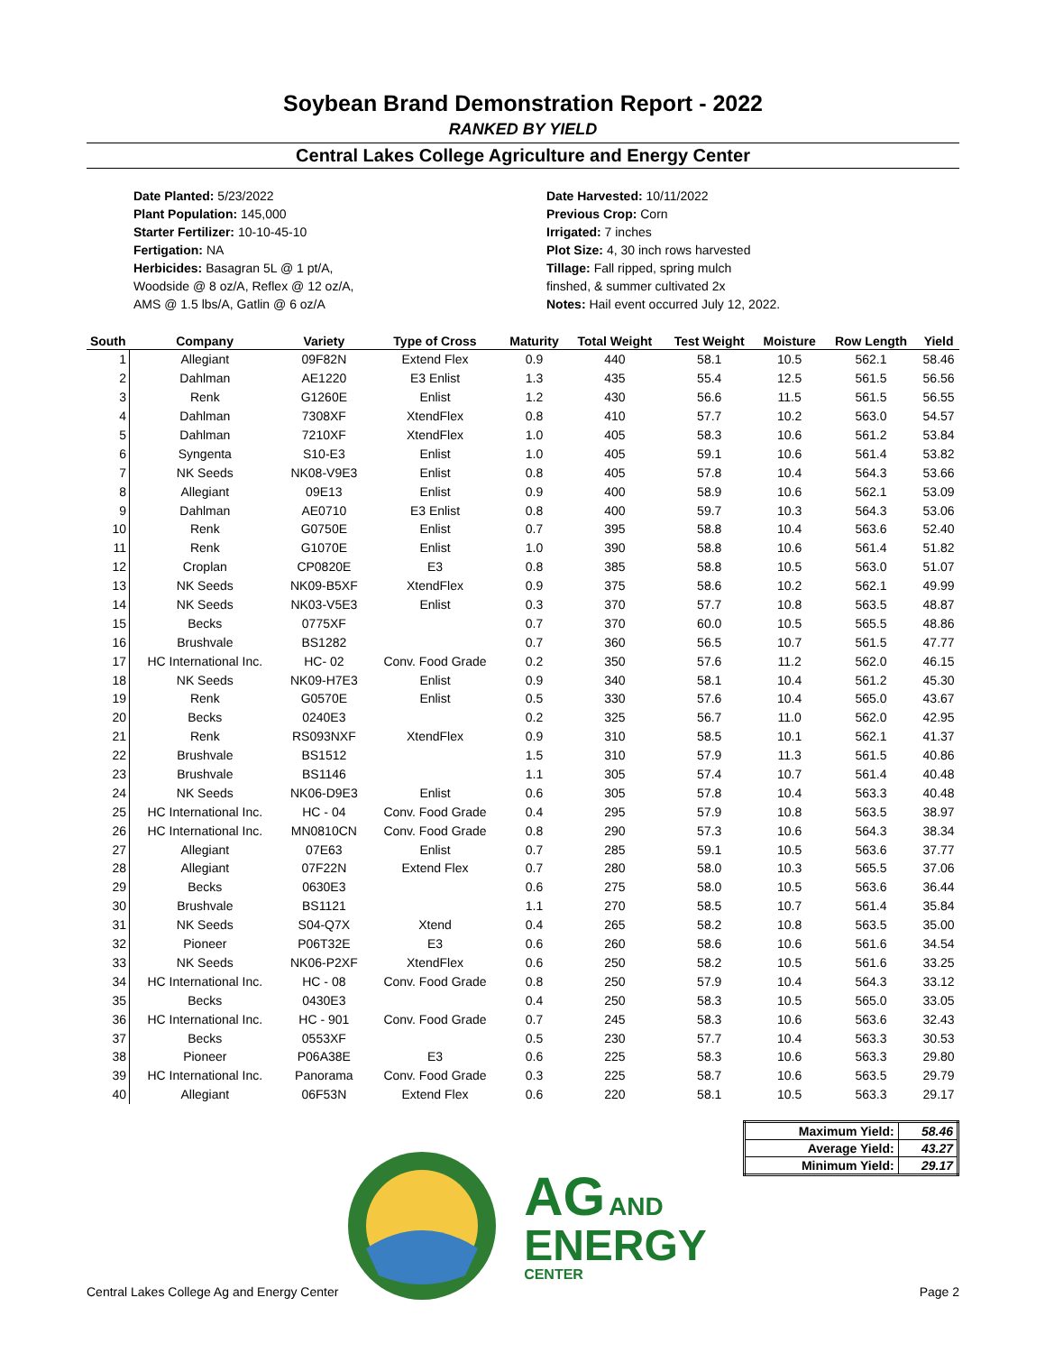Soybean Brand Demonstration Report - 2022
RANKED BY YIELD
Central Lakes College Agriculture and Energy Center
Date Planted: 5/23/2022
Plant Population: 145,000
Starter Fertilizer: 10-10-45-10
Fertigation: NA
Herbicides: Basagran 5L @ 1 pt/A,
Woodside @ 8 oz/A, Reflex @ 12 oz/A,
AMS @ 1.5 lbs/A, Gatlin @ 6 oz/A
Date Harvested: 10/11/2022
Previous Crop: Corn
Irrigated: 7 inches
Plot Size: 4, 30 inch rows harvested
Tillage: Fall ripped, spring mulch
finshed, & summer cultivated 2x
Notes: Hail event occurred July 12, 2022.
| South | Company | Variety | Type of Cross | Maturity | Total Weight | Test Weight | Moisture | Row Length | Yield |
| --- | --- | --- | --- | --- | --- | --- | --- | --- | --- |
| 1 | Allegiant | 09F82N | Extend Flex | 0.9 | 440 | 58.1 | 10.5 | 562.1 | 58.46 |
| 2 | Dahlman | AE1220 | E3 Enlist | 1.3 | 435 | 55.4 | 12.5 | 561.5 | 56.56 |
| 3 | Renk | G1260E | Enlist | 1.2 | 430 | 56.6 | 11.5 | 561.5 | 56.55 |
| 4 | Dahlman | 7308XF | XtendFlex | 0.8 | 410 | 57.7 | 10.2 | 563.0 | 54.57 |
| 5 | Dahlman | 7210XF | XtendFlex | 1.0 | 405 | 58.3 | 10.6 | 561.2 | 53.84 |
| 6 | Syngenta | S10-E3 | Enlist | 1.0 | 405 | 59.1 | 10.6 | 561.4 | 53.82 |
| 7 | NK Seeds | NK08-V9E3 | Enlist | 0.8 | 405 | 57.8 | 10.4 | 564.3 | 53.66 |
| 8 | Allegiant | 09E13 | Enlist | 0.9 | 400 | 58.9 | 10.6 | 562.1 | 53.09 |
| 9 | Dahlman | AE0710 | E3 Enlist | 0.8 | 400 | 59.7 | 10.3 | 564.3 | 53.06 |
| 10 | Renk | G0750E | Enlist | 0.7 | 395 | 58.8 | 10.4 | 563.6 | 52.40 |
| 11 | Renk | G1070E | Enlist | 1.0 | 390 | 58.8 | 10.6 | 561.4 | 51.82 |
| 12 | Croplan | CP0820E | E3 | 0.8 | 385 | 58.8 | 10.5 | 563.0 | 51.07 |
| 13 | NK Seeds | NK09-B5XF | XtendFlex | 0.9 | 375 | 58.6 | 10.2 | 562.1 | 49.99 |
| 14 | NK Seeds | NK03-V5E3 | Enlist | 0.3 | 370 | 57.7 | 10.8 | 563.5 | 48.87 |
| 15 | Becks | 0775XF | | 0.7 | 370 | 60.0 | 10.5 | 565.5 | 48.86 |
| 16 | Brushvale | BS1282 | | 0.7 | 360 | 56.5 | 10.7 | 561.5 | 47.77 |
| 17 | HC International Inc. | HC- 02 | Conv. Food Grade | 0.2 | 350 | 57.6 | 11.2 | 562.0 | 46.15 |
| 18 | NK Seeds | NK09-H7E3 | Enlist | 0.9 | 340 | 58.1 | 10.4 | 561.2 | 45.30 |
| 19 | Renk | G0570E | Enlist | 0.5 | 330 | 57.6 | 10.4 | 565.0 | 43.67 |
| 20 | Becks | 0240E3 | | 0.2 | 325 | 56.7 | 11.0 | 562.0 | 42.95 |
| 21 | Renk | RS093NXF | XtendFlex | 0.9 | 310 | 58.5 | 10.1 | 562.1 | 41.37 |
| 22 | Brushvale | BS1512 | | 1.5 | 310 | 57.9 | 11.3 | 561.5 | 40.86 |
| 23 | Brushvale | BS1146 | | 1.1 | 305 | 57.4 | 10.7 | 561.4 | 40.48 |
| 24 | NK Seeds | NK06-D9E3 | Enlist | 0.6 | 305 | 57.8 | 10.4 | 563.3 | 40.48 |
| 25 | HC International Inc. | HC - 04 | Conv. Food Grade | 0.4 | 295 | 57.9 | 10.8 | 563.5 | 38.97 |
| 26 | HC International Inc. | MN0810CN | Conv. Food Grade | 0.8 | 290 | 57.3 | 10.6 | 564.3 | 38.34 |
| 27 | Allegiant | 07E63 | Enlist | 0.7 | 285 | 59.1 | 10.5 | 563.6 | 37.77 |
| 28 | Allegiant | 07F22N | Extend Flex | 0.7 | 280 | 58.0 | 10.3 | 565.5 | 37.06 |
| 29 | Becks | 0630E3 | | 0.6 | 275 | 58.0 | 10.5 | 563.6 | 36.44 |
| 30 | Brushvale | BS1121 | | 1.1 | 270 | 58.5 | 10.7 | 561.4 | 35.84 |
| 31 | NK Seeds | S04-Q7X | Xtend | 0.4 | 265 | 58.2 | 10.8 | 563.5 | 35.00 |
| 32 | Pioneer | P06T32E | E3 | 0.6 | 260 | 58.6 | 10.6 | 561.6 | 34.54 |
| 33 | NK Seeds | NK06-P2XF | XtendFlex | 0.6 | 250 | 58.2 | 10.5 | 561.6 | 33.25 |
| 34 | HC International Inc. | HC - 08 | Conv. Food Grade | 0.8 | 250 | 57.9 | 10.4 | 564.3 | 33.12 |
| 35 | Becks | 0430E3 | | 0.4 | 250 | 58.3 | 10.5 | 565.0 | 33.05 |
| 36 | HC International Inc. | HC - 901 | Conv. Food Grade | 0.7 | 245 | 58.3 | 10.6 | 563.6 | 32.43 |
| 37 | Becks | 0553XF | | 0.5 | 230 | 57.7 | 10.4 | 563.3 | 30.53 |
| 38 | Pioneer | P06A38E | E3 | 0.6 | 225 | 58.3 | 10.6 | 563.3 | 29.80 |
| 39 | HC International Inc. | Panorama | Conv. Food Grade | 0.3 | 225 | 58.7 | 10.6 | 563.5 | 29.79 |
| 40 | Allegiant | 06F53N | Extend Flex | 0.6 | 220 | 58.1 | 10.5 | 563.3 | 29.17 |
| Maximum Yield: | 58.46 |
| Average Yield: | 43.27 |
| Minimum Yield: | 29.17 |
AG AND
ENERGY
CENTER
Central Lakes College Ag and Energy Center Page 2